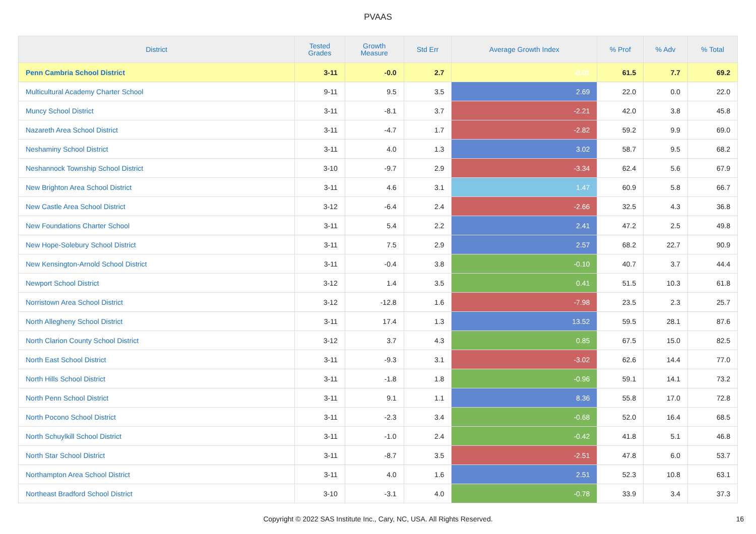PVAAS
| District | Tested Grades | Growth Measure | Std Err | Average Growth Index | % Prof | % Adv | % Total |
| --- | --- | --- | --- | --- | --- | --- | --- |
| Penn Cambria School District | 3-11 | -0.0 | 2.7 | -0.01 | 61.5 | 7.7 | 69.2 |
| Multicultural Academy Charter School | 9-11 | 9.5 | 3.5 | 2.69 | 22.0 | 0.0 | 22.0 |
| Muncy School District | 3-11 | -8.1 | 3.7 | -2.21 | 42.0 | 3.8 | 45.8 |
| Nazareth Area School District | 3-11 | -4.7 | 1.7 | -2.82 | 59.2 | 9.9 | 69.0 |
| Neshaminy School District | 3-11 | 4.0 | 1.3 | 3.02 | 58.7 | 9.5 | 68.2 |
| Neshannock Township School District | 3-10 | -9.7 | 2.9 | -3.34 | 62.4 | 5.6 | 67.9 |
| New Brighton Area School District | 3-11 | 4.6 | 3.1 | 1.47 | 60.9 | 5.8 | 66.7 |
| New Castle Area School District | 3-12 | -6.4 | 2.4 | -2.66 | 32.5 | 4.3 | 36.8 |
| New Foundations Charter School | 3-11 | 5.4 | 2.2 | 2.41 | 47.2 | 2.5 | 49.8 |
| New Hope-Solebury School District | 3-11 | 7.5 | 2.9 | 2.57 | 68.2 | 22.7 | 90.9 |
| New Kensington-Arnold School District | 3-11 | -0.4 | 3.8 | -0.10 | 40.7 | 3.7 | 44.4 |
| Newport School District | 3-12 | 1.4 | 3.5 | 0.41 | 51.5 | 10.3 | 61.8 |
| Norristown Area School District | 3-12 | -12.8 | 1.6 | -7.98 | 23.5 | 2.3 | 25.7 |
| North Allegheny School District | 3-11 | 17.4 | 1.3 | 13.52 | 59.5 | 28.1 | 87.6 |
| North Clarion County School District | 3-12 | 3.7 | 4.3 | 0.85 | 67.5 | 15.0 | 82.5 |
| North East School District | 3-11 | -9.3 | 3.1 | -3.02 | 62.6 | 14.4 | 77.0 |
| North Hills School District | 3-11 | -1.8 | 1.8 | -0.96 | 59.1 | 14.1 | 73.2 |
| North Penn School District | 3-11 | 9.1 | 1.1 | 8.36 | 55.8 | 17.0 | 72.8 |
| North Pocono School District | 3-11 | -2.3 | 3.4 | -0.68 | 52.0 | 16.4 | 68.5 |
| North Schuylkill School District | 3-11 | -1.0 | 2.4 | -0.42 | 41.8 | 5.1 | 46.8 |
| North Star School District | 3-11 | -8.7 | 3.5 | -2.51 | 47.8 | 6.0 | 53.7 |
| Northampton Area School District | 3-11 | 4.0 | 1.6 | 2.51 | 52.3 | 10.8 | 63.1 |
| Northeast Bradford School District | 3-10 | -3.1 | 4.0 | -0.78 | 33.9 | 3.4 | 37.3 |
Copyright © 2022 SAS Institute Inc., Cary, NC, USA. All Rights Reserved. 16